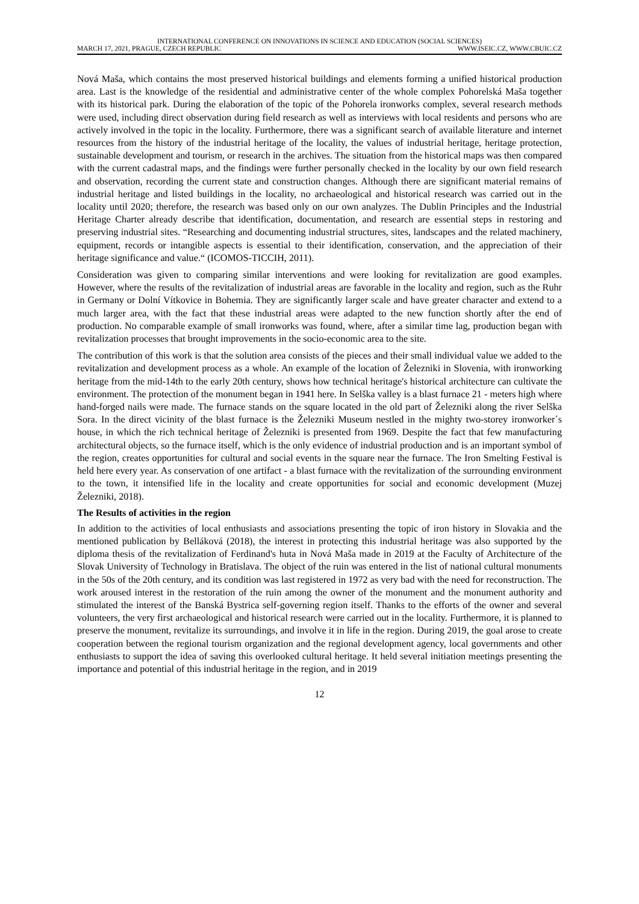INTERNATIONAL CONFERENCE ON INNOVATIONS IN SCIENCE AND EDUCATION (SOCIAL SCIENCES)
MARCH 17, 2021, PRAGUE, CZECH REPUBLIC WWW.ISEIC.CZ, WWW.CBUIC.CZ
Nová Maša, which contains the most preserved historical buildings and elements forming a unified historical production area. Last is the knowledge of the residential and administrative center of the whole complex Pohorelská Maša together with its historical park. During the elaboration of the topic of the Pohorela ironworks complex, several research methods were used, including direct observation during field research as well as interviews with local residents and persons who are actively involved in the topic in the locality. Furthermore, there was a significant search of available literature and internet resources from the history of the industrial heritage of the locality, the values of industrial heritage, heritage protection, sustainable development and tourism, or research in the archives. The situation from the historical maps was then compared with the current cadastral maps, and the findings were further personally checked in the locality by our own field research and observation, recording the current state and construction changes. Although there are significant material remains of industrial heritage and listed buildings in the locality, no archaeological and historical research was carried out in the locality until 2020; therefore, the research was based only on our own analyzes. The Dublin Principles and the Industrial Heritage Charter already describe that identification, documentation, and research are essential steps in restoring and preserving industrial sites. “Researching and documenting industrial structures, sites, landscapes and the related machinery, equipment, records or intangible aspects is essential to their identification, conservation, and the appreciation of their heritage significance and value.“ (ICOMOS-TICCIH, 2011).
Consideration was given to comparing similar interventions and were looking for revitalization are good examples. However, where the results of the revitalization of industrial areas are favorable in the locality and region, such as the Ruhr in Germany or Dolní Vítkovice in Bohemia. They are significantly larger scale and have greater character and extend to a much larger area, with the fact that these industrial areas were adapted to the new function shortly after the end of production. No comparable example of small ironworks was found, where, after a similar time lag, production began with revitalization processes that brought improvements in the socio-economic area to the site.
The contribution of this work is that the solution area consists of the pieces and their small individual value we added to the revitalization and development process as a whole. An example of the location of Železniki in Slovenia, with ironworking heritage from the mid-14th to the early 20th century, shows how technical heritage's historical architecture can cultivate the environment. The protection of the monument began in 1941 here. In Selška valley is a blast furnace 21 - meters high where hand-forged nails were made. The furnace stands on the square located in the old part of Železniki along the river Selška Sora. In the direct vicinity of the blast furnace is the Železniki Museum nestled in the mighty two-storey ironworker´s house, in which the rich technical heritage of Železniki is presented from 1969. Despite the fact that few manufacturing architectural objects, so the furnace itself, which is the only evidence of industrial production and is an important symbol of the region, creates opportunities for cultural and social events in the square near the furnace. The Iron Smelting Festival is held here every year. As conservation of one artifact - a blast furnace with the revitalization of the surrounding environment to the town, it intensified life in the locality and create opportunities for social and economic development (Muzej Železniki, 2018).
The Results of activities in the region
In addition to the activities of local enthusiasts and associations presenting the topic of iron history in Slovakia and the mentioned publication by Belláková (2018), the interest in protecting this industrial heritage was also supported by the diploma thesis of the revitalization of Ferdinand's huta in Nová Maša made in 2019 at the Faculty of Architecture of the Slovak University of Technology in Bratislava. The object of the ruin was entered in the list of national cultural monuments in the 50s of the 20th century, and its condition was last registered in 1972 as very bad with the need for reconstruction. The work aroused interest in the restoration of the ruin among the owner of the monument and the monument authority and stimulated the interest of the Banská Bystrica self-governing region itself. Thanks to the efforts of the owner and several volunteers, the very first archaeological and historical research were carried out in the locality. Furthermore, it is planned to preserve the monument, revitalize its surroundings, and involve it in life in the region. During 2019, the goal arose to create cooperation between the regional tourism organization and the regional development agency, local governments and other enthusiasts to support the idea of saving this overlooked cultural heritage. It held several initiation meetings presenting the importance and potential of this industrial heritage in the region, and in 2019
12